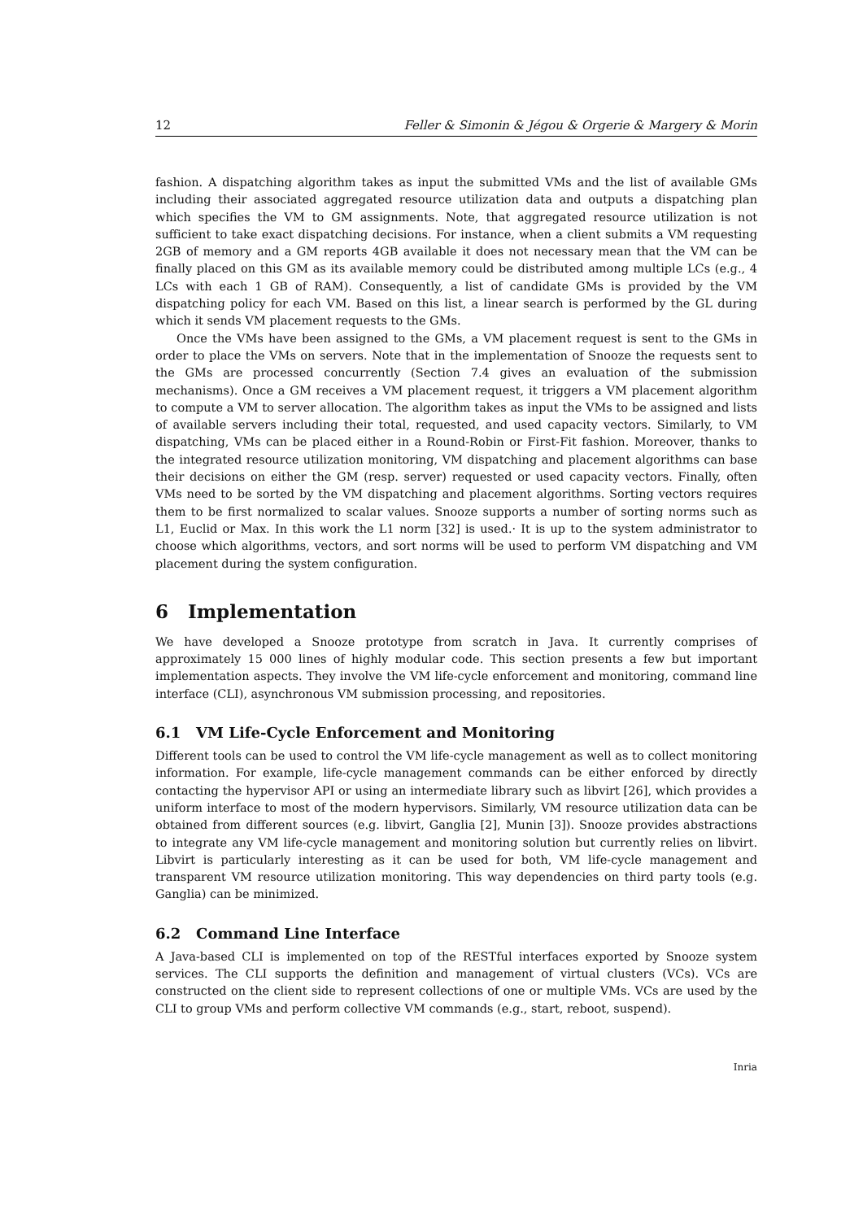12 Feller & Simonin & Jégou & Orgerie & Margery & Morin
fashion. A dispatching algorithm takes as input the submitted VMs and the list of available GMs including their associated aggregated resource utilization data and outputs a dispatching plan which specifies the VM to GM assignments. Note, that aggregated resource utilization is not sufficient to take exact dispatching decisions. For instance, when a client submits a VM requesting 2GB of memory and a GM reports 4GB available it does not necessary mean that the VM can be finally placed on this GM as its available memory could be distributed among multiple LCs (e.g., 4 LCs with each 1 GB of RAM). Consequently, a list of candidate GMs is provided by the VM dispatching policy for each VM. Based on this list, a linear search is performed by the GL during which it sends VM placement requests to the GMs.
Once the VMs have been assigned to the GMs, a VM placement request is sent to the GMs in order to place the VMs on servers. Note that in the implementation of Snooze the requests sent to the GMs are processed concurrently (Section 7.4 gives an evaluation of the submission mechanisms). Once a GM receives a VM placement request, it triggers a VM placement algorithm to compute a VM to server allocation. The algorithm takes as input the VMs to be assigned and lists of available servers including their total, requested, and used capacity vectors. Similarly, to VM dispatching, VMs can be placed either in a Round-Robin or First-Fit fashion. Moreover, thanks to the integrated resource utilization monitoring, VM dispatching and placement algorithms can base their decisions on either the GM (resp. server) requested or used capacity vectors. Finally, often VMs need to be sorted by the VM dispatching and placement algorithms. Sorting vectors requires them to be first normalized to scalar values. Snooze supports a number of sorting norms such as L1, Euclid or Max. In this work the L1 norm [32] is used.· It is up to the system administrator to choose which algorithms, vectors, and sort norms will be used to perform VM dispatching and VM placement during the system configuration.
6 Implementation
We have developed a Snooze prototype from scratch in Java. It currently comprises of approximately 15 000 lines of highly modular code. This section presents a few but important implementation aspects. They involve the VM life-cycle enforcement and monitoring, command line interface (CLI), asynchronous VM submission processing, and repositories.
6.1 VM Life-Cycle Enforcement and Monitoring
Different tools can be used to control the VM life-cycle management as well as to collect monitoring information. For example, life-cycle management commands can be either enforced by directly contacting the hypervisor API or using an intermediate library such as libvirt [26], which provides a uniform interface to most of the modern hypervisors. Similarly, VM resource utilization data can be obtained from different sources (e.g. libvirt, Ganglia [2], Munin [3]). Snooze provides abstractions to integrate any VM life-cycle management and monitoring solution but currently relies on libvirt. Libvirt is particularly interesting as it can be used for both, VM life-cycle management and transparent VM resource utilization monitoring. This way dependencies on third party tools (e.g. Ganglia) can be minimized.
6.2 Command Line Interface
A Java-based CLI is implemented on top of the RESTful interfaces exported by Snooze system services. The CLI supports the definition and management of virtual clusters (VCs). VCs are constructed on the client side to represent collections of one or multiple VMs. VCs are used by the CLI to group VMs and perform collective VM commands (e.g., start, reboot, suspend).
Inria